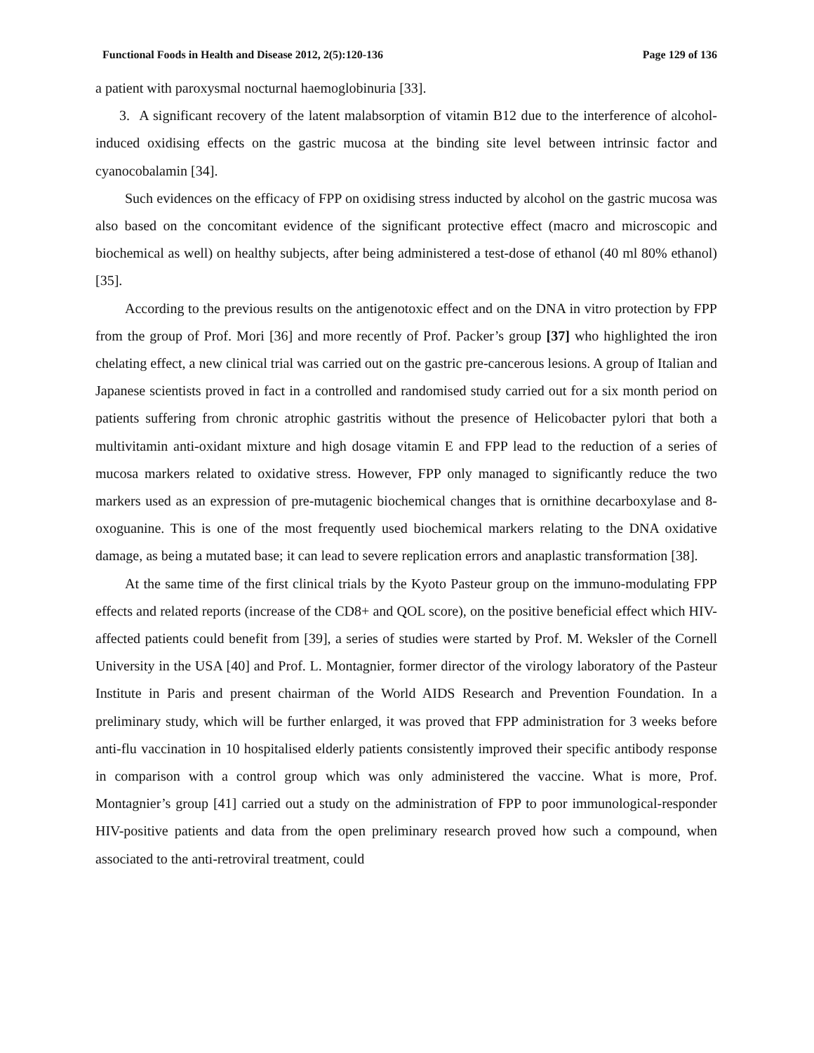Functional Foods in Health and Disease 2012, 2(5):120-136 Page 129 of 136
a patient with paroxysmal nocturnal haemoglobinuria [33].
3. A significant recovery of the latent malabsorption of vitamin B12 due to the interference of alcohol-induced oxidising effects on the gastric mucosa at the binding site level between intrinsic factor and cyanocobalamin [34].
Such evidences on the efficacy of FPP on oxidising stress inducted by alcohol on the gastric mucosa was also based on the concomitant evidence of the significant protective effect (macro and microscopic and biochemical as well) on healthy subjects, after being administered a test-dose of ethanol (40 ml 80% ethanol) [35].
According to the previous results on the antigenotoxic effect and on the DNA in vitro protection by FPP from the group of Prof. Mori [36] and more recently of Prof. Packer’s group [37] who highlighted the iron chelating effect, a new clinical trial was carried out on the gastric pre-cancerous lesions. A group of Italian and Japanese scientists proved in fact in a controlled and randomised study carried out for a six month period on patients suffering from chronic atrophic gastritis without the presence of Helicobacter pylori that both a multivitamin anti-oxidant mixture and high dosage vitamin E and FPP lead to the reduction of a series of mucosa markers related to oxidative stress. However, FPP only managed to significantly reduce the two markers used as an expression of pre-mutagenic biochemical changes that is ornithine decarboxylase and 8-oxoguanine. This is one of the most frequently used biochemical markers relating to the DNA oxidative damage, as being a mutated base; it can lead to severe replication errors and anaplastic transformation [38].
At the same time of the first clinical trials by the Kyoto Pasteur group on the immuno-modulating FPP effects and related reports (increase of the CD8+ and QOL score), on the positive beneficial effect which HIV-affected patients could benefit from [39], a series of studies were started by Prof. M. Weksler of the Cornell University in the USA [40] and Prof. L. Montagnier, former director of the virology laboratory of the Pasteur Institute in Paris and present chairman of the World AIDS Research and Prevention Foundation. In a preliminary study, which will be further enlarged, it was proved that FPP administration for 3 weeks before anti-flu vaccination in 10 hospitalised elderly patients consistently improved their specific antibody response in comparison with a control group which was only administered the vaccine. What is more, Prof. Montagnier’s group [41] carried out a study on the administration of FPP to poor immunological-responder HIV-positive patients and data from the open preliminary research proved how such a compound, when associated to the anti-retroviral treatment, could